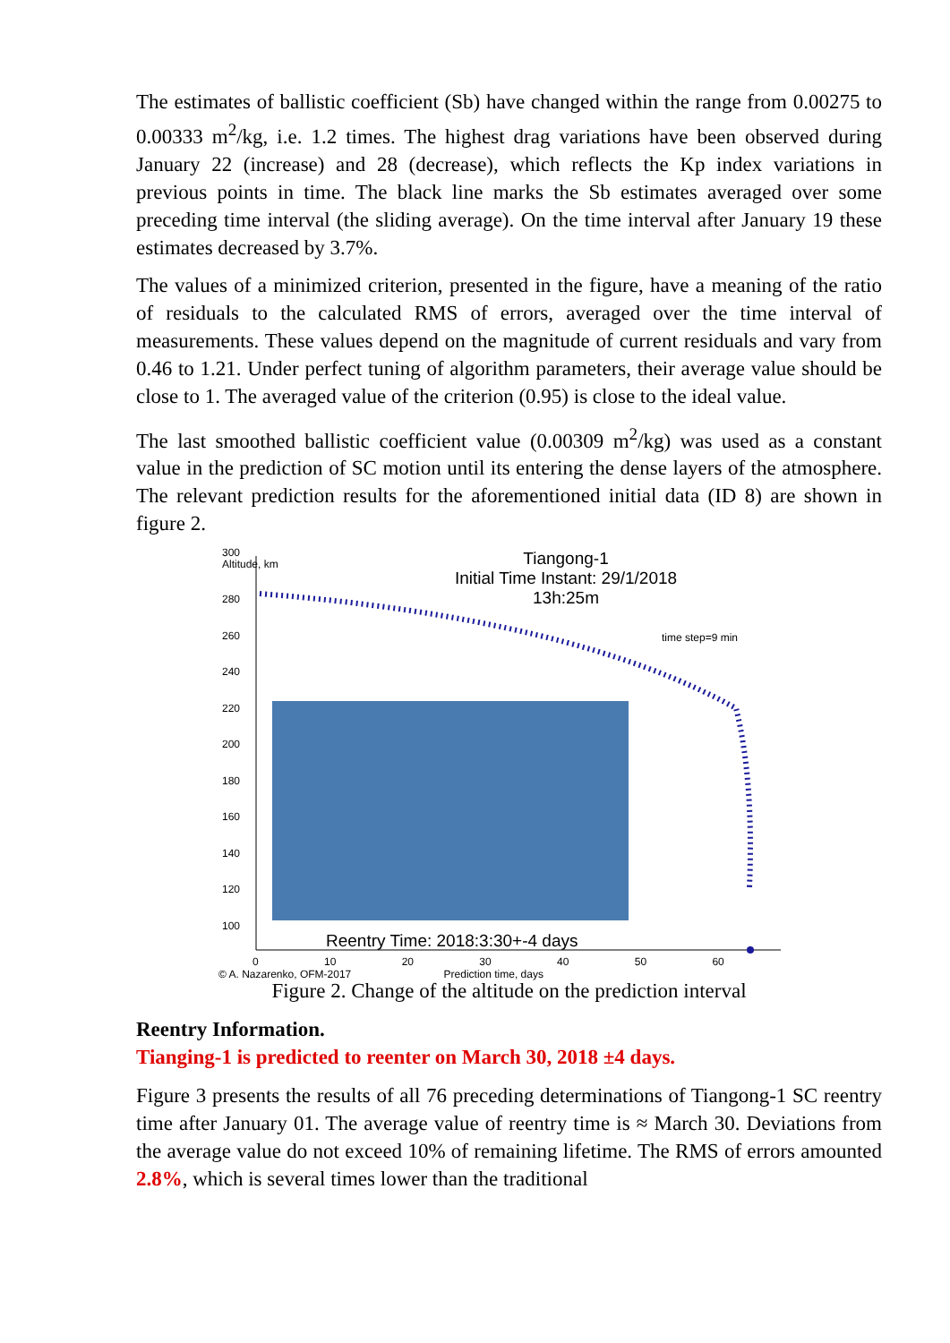The estimates of ballistic coefficient (Sb) have changed within the range from 0.00275 to 0.00333 m<sup>2</sup>/kg, i.e. 1.2 times. The highest drag variations have been observed during January 22 (increase) and 28 (decrease), which reflects the Kp index variations in previous points in time. The black line marks the Sb estimates averaged over some preceding time interval (the sliding average). On the time interval after January 19 these estimates decreased by 3.7%.
The values of a minimized criterion, presented in the figure, have a meaning of the ratio of residuals to the calculated RMS of errors, averaged over the time interval of measurements. These values depend on the magnitude of current residuals and vary from 0.46 to 1.21. Under perfect tuning of algorithm parameters, their average value should be close to 1. The averaged value of the criterion (0.95) is close to the ideal value.
The last smoothed ballistic coefficient value (0.00309 m<sup>2</sup>/kg) was used as a constant value in the prediction of SC motion until its entering the dense layers of the atmosphere. The relevant prediction results for the aforementioned initial data (ID 8) are shown in figure 2.
300
Altitude, km
280
260
240
220
200
180
160
140
120
100
Tiangong-1
Initial Time Instant: 29/1/2018 13h:25m
time step=9 min
Reentry Time: 2018:3:30+-4 days
0 10 20 30 40 50 60
© A. Nazarenko, OFM-2017 Prediction time, days
Figure 2. Change of the altitude on the prediction interval
Reentry Information.
Tianging-1 is predicted to reenter on March 30, 2018 ±4 days.
Figure 3 presents the results of all 76 preceding determinations of Tiangong-1 SC reentry time after January 01. The average value of reentry time is ≈ March 30. Deviations from the average value do not exceed 10% of remaining lifetime. The RMS of errors amounted 2.8%, which is several times lower than the traditional